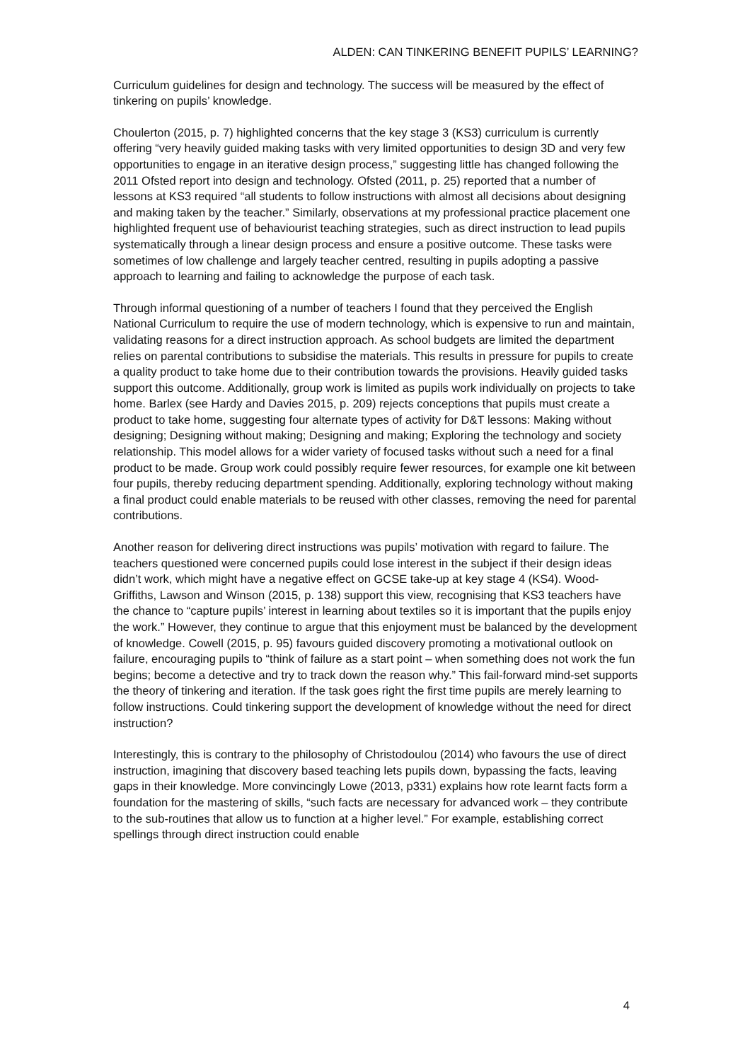ALDEN: CAN TINKERING BENEFIT PUPILS’ LEARNING?
Curriculum guidelines for design and technology. The success will be measured by the effect of tinkering on pupils’ knowledge.
Choulerton (2015, p. 7) highlighted concerns that the key stage 3 (KS3) curriculum is currently offering “very heavily guided making tasks with very limited opportunities to design 3D and very few opportunities to engage in an iterative design process,” suggesting little has changed following the 2011 Ofsted report into design and technology. Ofsted (2011, p. 25) reported that a number of lessons at KS3 required “all students to follow instructions with almost all decisions about designing and making taken by the teacher.” Similarly, observations at my professional practice placement one highlighted frequent use of behaviourist teaching strategies, such as direct instruction to lead pupils systematically through a linear design process and ensure a positive outcome. These tasks were sometimes of low challenge and largely teacher centred, resulting in pupils adopting a passive approach to learning and failing to acknowledge the purpose of each task.
Through informal questioning of a number of teachers I found that they perceived the English National Curriculum to require the use of modern technology, which is expensive to run and maintain, validating reasons for a direct instruction approach. As school budgets are limited the department relies on parental contributions to subsidise the materials. This results in pressure for pupils to create a quality product to take home due to their contribution towards the provisions. Heavily guided tasks support this outcome. Additionally, group work is limited as pupils work individually on projects to take home. Barlex (see Hardy and Davies 2015, p. 209) rejects conceptions that pupils must create a product to take home, suggesting four alternate types of activity for D&T lessons: Making without designing; Designing without making; Designing and making; Exploring the technology and society relationship. This model allows for a wider variety of focused tasks without such a need for a final product to be made. Group work could possibly require fewer resources, for example one kit between four pupils, thereby reducing department spending. Additionally, exploring technology without making a final product could enable materials to be reused with other classes, removing the need for parental contributions.
Another reason for delivering direct instructions was pupils’ motivation with regard to failure. The teachers questioned were concerned pupils could lose interest in the subject if their design ideas didn’t work, which might have a negative effect on GCSE take-up at key stage 4 (KS4). Wood-Griffiths, Lawson and Winson (2015, p. 138) support this view, recognising that KS3 teachers have the chance to “capture pupils’ interest in learning about textiles so it is important that the pupils enjoy the work.” However, they continue to argue that this enjoyment must be balanced by the development of knowledge. Cowell (2015, p. 95) favours guided discovery promoting a motivational outlook on failure, encouraging pupils to “think of failure as a start point – when something does not work the fun begins; become a detective and try to track down the reason why.” This fail-forward mind-set supports the theory of tinkering and iteration. If the task goes right the first time pupils are merely learning to follow instructions. Could tinkering support the development of knowledge without the need for direct instruction?
Interestingly, this is contrary to the philosophy of Christodoulou (2014) who favours the use of direct instruction, imagining that discovery based teaching lets pupils down, bypassing the facts, leaving gaps in their knowledge. More convincingly Lowe (2013, p331) explains how rote learnt facts form a foundation for the mastering of skills, “such facts are necessary for advanced work – they contribute to the sub-routines that allow us to function at a higher level.” For example, establishing correct spellings through direct instruction could enable
4